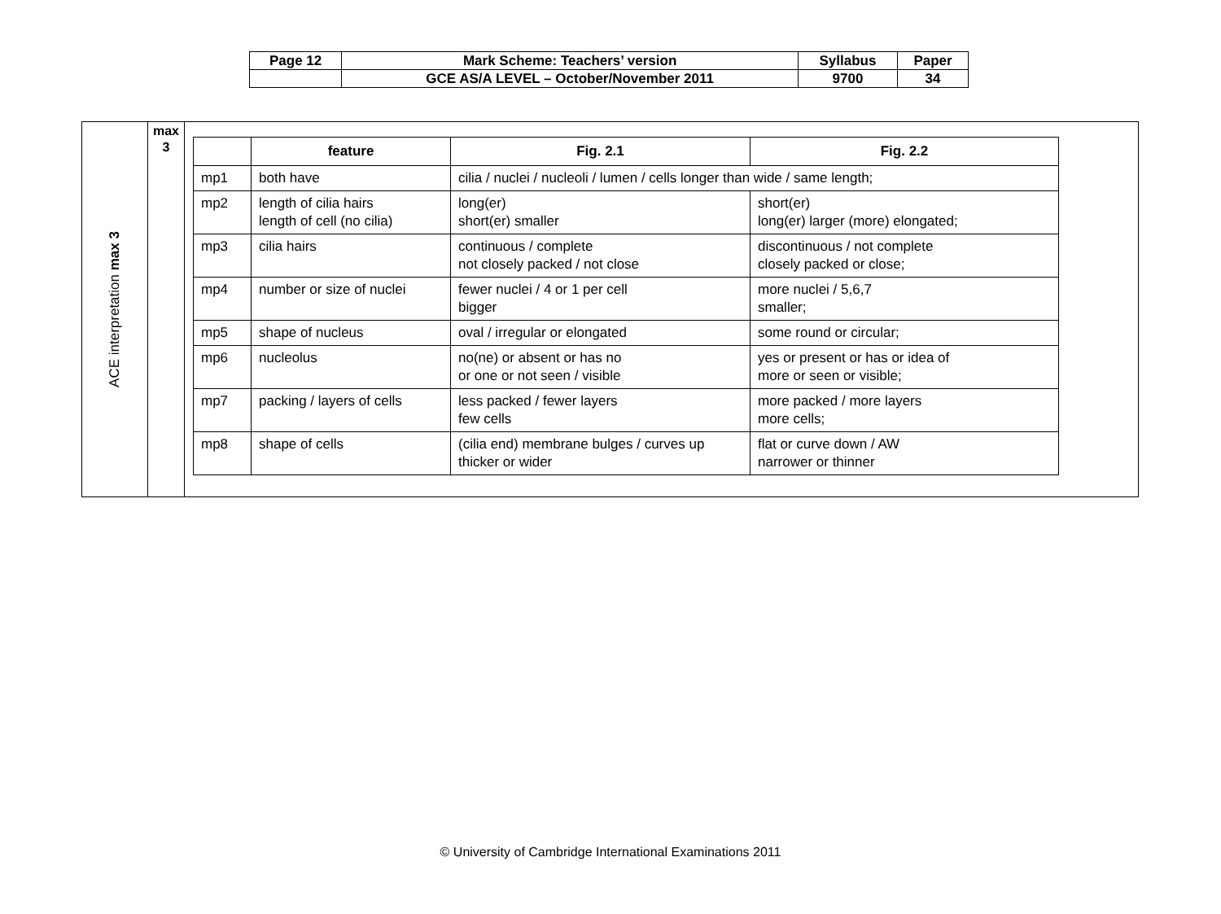| Page 12 | Mark Scheme: Teachers’ version | Syllabus | Paper |
| | GCE AS/A LEVEL – October/November 2011 | 9700 | 34 |
| ACE interpretation max 3 | max 3 | / / feature / Fig. 2.1 / Fig. 2.2 / / --- / --- / --- / --- / / mp1 / both have / cilia / nuclei / nucleoli / lumen / cells longer than wide / same length; / / / mp2 / length of cilia hairs length of cell (no cilia) / long(er) short(er) smaller / short(er) long(er) larger (more) elongated; / / mp3 / cilia hairs / continuous / complete not closely packed / not close / discontinuous / not complete closely packed or close; / / mp4 / number or size of nuclei / fewer nuclei / 4 or 1 per cell bigger / more nuclei / 5,6,7 smaller; / / mp5 / shape of nucleus / oval / irregular or elongated / some round or circular; / / mp6 / nucleolus / no(ne) or absent or has no or one or not seen / visible / yes or present or has or idea of more or seen or visible; / / mp7 / packing / layers of cells / less packed / fewer layers few cells / more packed / more layers more cells; / / mp8 / shape of cells / (cilia end) membrane bulges / curves up thicker or wider / flat or curve down / AW narrower or thinner / |
© University of Cambridge International Examinations 2011